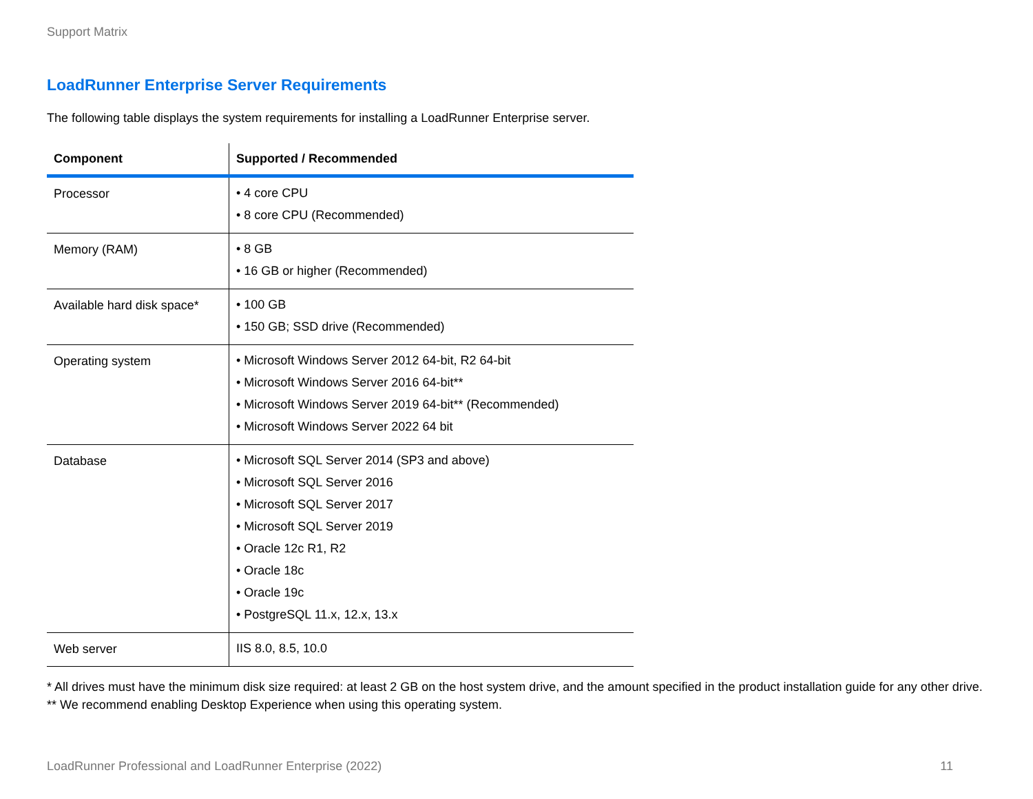Support Matrix
LoadRunner Enterprise Server Requirements
The following table displays the system requirements for installing a LoadRunner Enterprise server.
| Component | Supported / Recommended |
| --- | --- |
| Processor | • 4 core CPU • 8 core CPU (Recommended) |
| Memory (RAM) | • 8 GB • 16 GB or higher (Recommended) |
| Available hard disk space* | • 100 GB • 150 GB; SSD drive (Recommended) |
| Operating system | • Microsoft Windows Server 2012 64-bit, R2 64-bit • Microsoft Windows Server 2016 64-bit** • Microsoft Windows Server 2019 64-bit** (Recommended) • Microsoft Windows Server 2022 64 bit |
| Database | • Microsoft SQL Server 2014 (SP3 and above) • Microsoft SQL Server 2016 • Microsoft SQL Server 2017 • Microsoft SQL Server 2019 • Oracle 12c R1, R2 • Oracle 18c • Oracle 19c • PostgreSQL 11.x, 12.x, 13.x |
| Web server | IIS 8.0, 8.5, 10.0 |
* All drives must have the minimum disk size required: at least 2 GB on the host system drive, and the amount specified in the product installation guide for any other drive.
** We recommend enabling Desktop Experience when using this operating system.
LoadRunner Professional and LoadRunner Enterprise (2022) 11